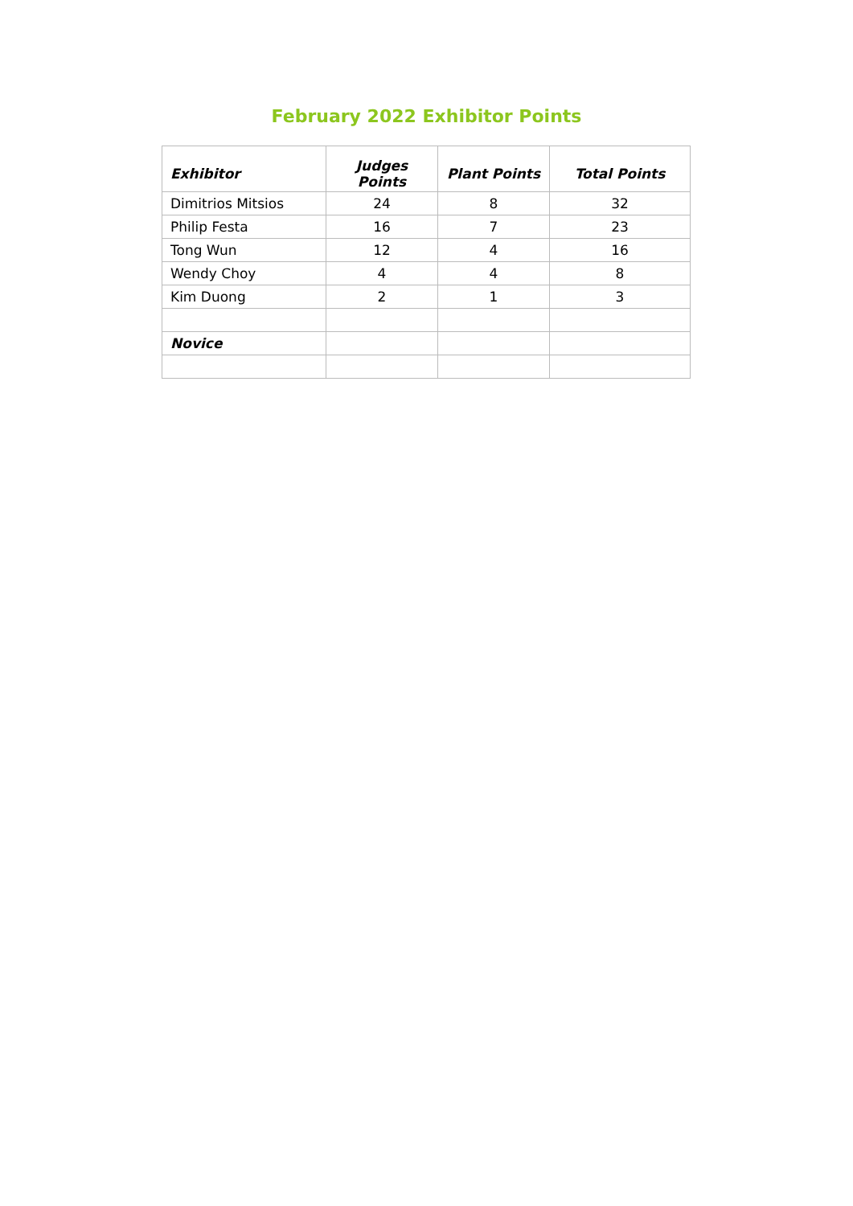February 2022 Exhibitor Points
| Exhibitor | Judges Points | Plant Points | Total Points |
| --- | --- | --- | --- |
| Dimitrios Mitsios | 24 | 8 | 32 |
| Philip Festa | 16 | 7 | 23 |
| Tong Wun | 12 | 4 | 16 |
| Wendy Choy | 4 | 4 | 8 |
| Kim Duong | 2 | 1 | 3 |
| Novice | | | |